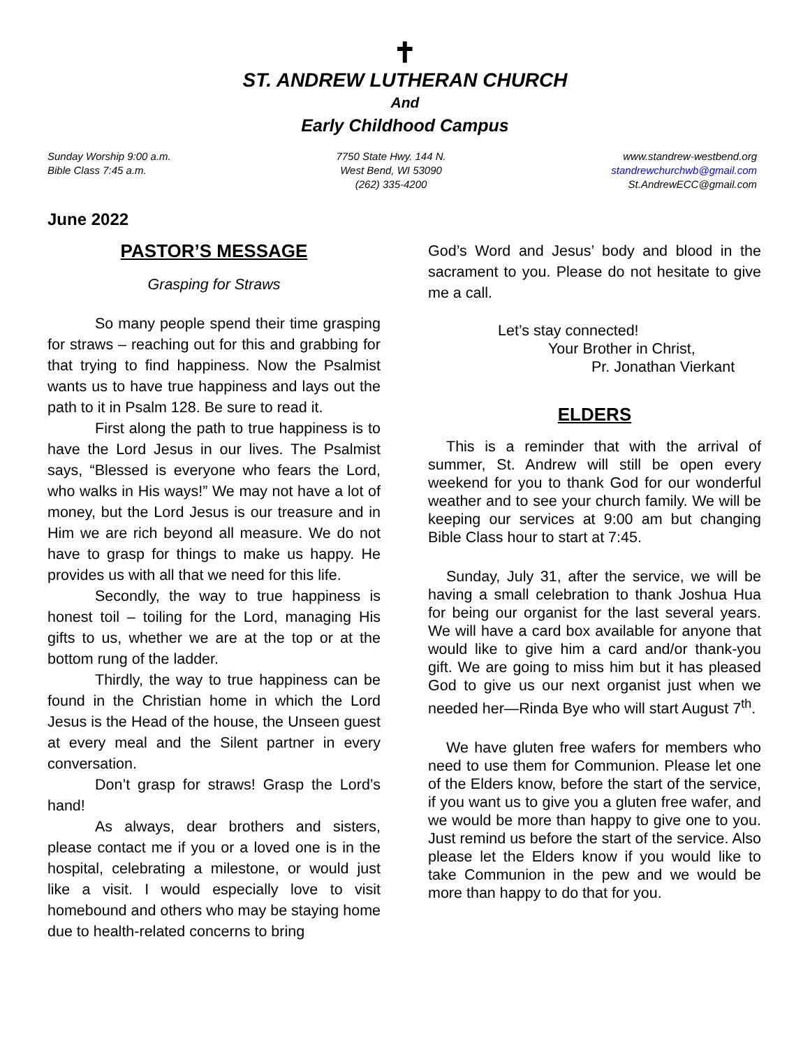✝
ST. ANDREW LUTHERAN CHURCH
And
Early Childhood Campus
Sunday Worship 9:00 a.m.
Bible Class 7:45 a.m.
7750 State Hwy. 144 N.
West Bend, WI 53090
(262) 335-4200
www.standrew-westbend.org
standrewchurchwb@gmail.com
St.AndrewECC@gmail.com
June 2022
PASTOR’S MESSAGE
Grasping for Straws
So many people spend their time grasping for straws – reaching out for this and grabbing for that trying to find happiness. Now the Psalmist wants us to have true happiness and lays out the path to it in Psalm 128. Be sure to read it.
First along the path to true happiness is to have the Lord Jesus in our lives. The Psalmist says, “Blessed is everyone who fears the Lord, who walks in His ways!” We may not have a lot of money, but the Lord Jesus is our treasure and in Him we are rich beyond all measure. We do not have to grasp for things to make us happy. He provides us with all that we need for this life.
Secondly, the way to true happiness is honest toil – toiling for the Lord, managing His gifts to us, whether we are at the top or at the bottom rung of the ladder.
Thirdly, the way to true happiness can be found in the Christian home in which the Lord Jesus is the Head of the house, the Unseen guest at every meal and the Silent partner in every conversation.
Don’t grasp for straws! Grasp the Lord’s hand!
As always, dear brothers and sisters, please contact me if you or a loved one is in the hospital, celebrating a milestone, or would just like a visit. I would especially love to visit homebound and others who may be staying home due to health-related concerns to bring
God’s Word and Jesus’ body and blood in the sacrament to you. Please do not hesitate to give me a call.
Let’s stay connected!
Your Brother in Christ,
Pr. Jonathan Vierkant
ELDERS
This is a reminder that with the arrival of summer, St. Andrew will still be open every weekend for you to thank God for our wonderful weather and to see your church family. We will be keeping our services at 9:00 am but changing Bible Class hour to start at 7:45.
Sunday, July 31, after the service, we will be having a small celebration to thank Joshua Hua for being our organist for the last several years. We will have a card box available for anyone that would like to give him a card and/or thank-you gift. We are going to miss him but it has pleased God to give us our next organist just when we needed her—Rinda Bye who will start August 7<sup>th</sup>.
We have gluten free wafers for members who need to use them for Communion. Please let one of the Elders know, before the start of the service, if you want us to give you a gluten free wafer, and we would be more than happy to give one to you. Just remind us before the start of the service. Also please let the Elders know if you would like to take Communion in the pew and we would be more than happy to do that for you.